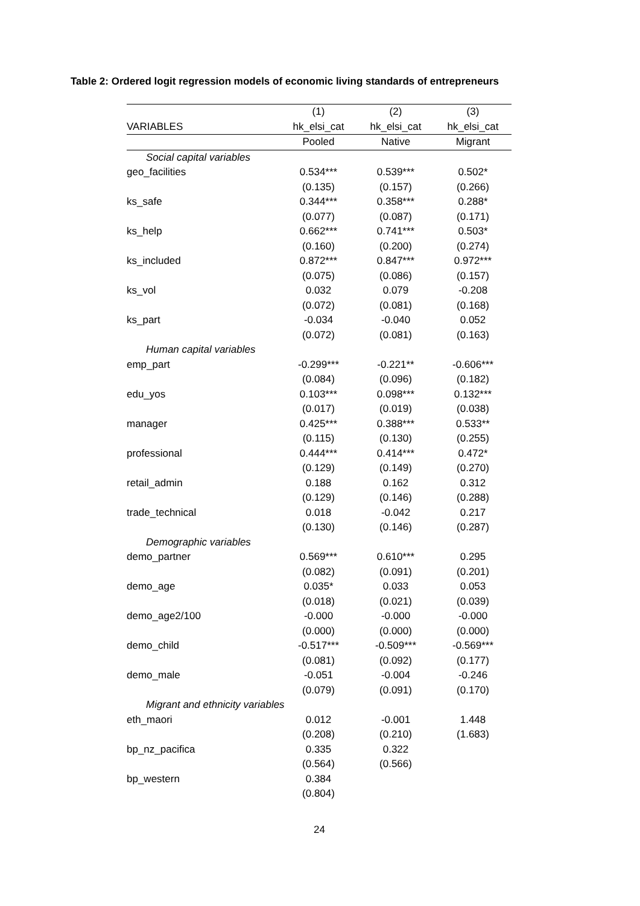Table 2: Ordered logit regression models of economic living standards of entrepreneurs
| | (1) | (2) | (3) |
| --- | --- | --- | --- |
| VARIABLES | hk_elsi_cat | hk_elsi_cat | hk_elsi_cat |
| | Pooled | Native | Migrant |
| Social capital variables | | | |
| geo_facilities | 0.534*** | 0.539*** | 0.502* |
| | (0.135) | (0.157) | (0.266) |
| ks_safe | 0.344*** | 0.358*** | 0.288* |
| | (0.077) | (0.087) | (0.171) |
| ks_help | 0.662*** | 0.741*** | 0.503* |
| | (0.160) | (0.200) | (0.274) |
| ks_included | 0.872*** | 0.847*** | 0.972*** |
| | (0.075) | (0.086) | (0.157) |
| ks_vol | 0.032 | 0.079 | -0.208 |
| | (0.072) | (0.081) | (0.168) |
| ks_part | -0.034 | -0.040 | 0.052 |
| | (0.072) | (0.081) | (0.163) |
| Human capital variables | | | |
| emp_part | -0.299*** | -0.221** | -0.606*** |
| | (0.084) | (0.096) | (0.182) |
| edu_yos | 0.103*** | 0.098*** | 0.132*** |
| | (0.017) | (0.019) | (0.038) |
| manager | 0.425*** | 0.388*** | 0.533** |
| | (0.115) | (0.130) | (0.255) |
| professional | 0.444*** | 0.414*** | 0.472* |
| | (0.129) | (0.149) | (0.270) |
| retail_admin | 0.188 | 0.162 | 0.312 |
| | (0.129) | (0.146) | (0.288) |
| trade_technical | 0.018 | -0.042 | 0.217 |
| | (0.130) | (0.146) | (0.287) |
| Demographic variables | | | |
| demo_partner | 0.569*** | 0.610*** | 0.295 |
| | (0.082) | (0.091) | (0.201) |
| demo_age | 0.035* | 0.033 | 0.053 |
| | (0.018) | (0.021) | (0.039) |
| demo_age2/100 | -0.000 | -0.000 | -0.000 |
| | (0.000) | (0.000) | (0.000) |
| demo_child | -0.517*** | -0.509*** | -0.569*** |
| | (0.081) | (0.092) | (0.177) |
| demo_male | -0.051 | -0.004 | -0.246 |
| | (0.079) | (0.091) | (0.170) |
| Migrant and ethnicity variables | | | |
| eth_maori | 0.012 | -0.001 | 1.448 |
| | (0.208) | (0.210) | (1.683) |
| bp_nz_pacifica | 0.335 | 0.322 | |
| | (0.564) | (0.566) | |
| bp_western | 0.384 | | |
| | (0.804) | | |
24